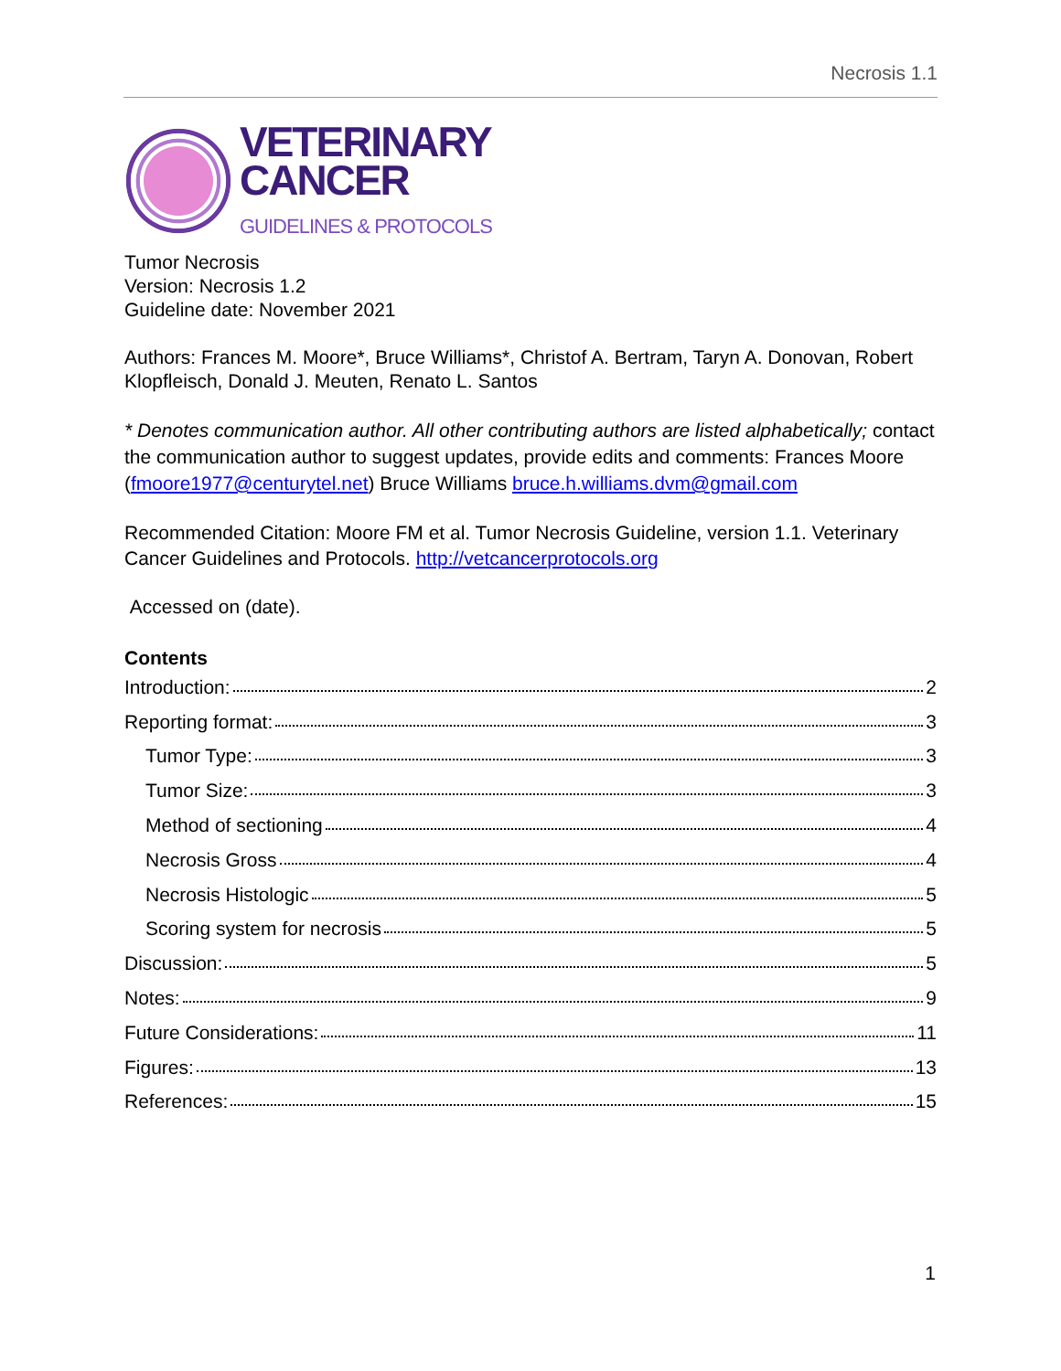Necrosis 1.1
VETERINARY
CANCER
GUIDELINES & PROTOCOLS
Tumor Necrosis
Version: Necrosis 1.2
Guideline date: November 2021
Authors: Frances M. Moore*, Bruce Williams*, Christof A. Bertram, Taryn A. Donovan, Robert Klopfleisch, Donald J. Meuten, Renato L. Santos
* Denotes communication author. All other contributing authors are listed alphabetically; contact the communication author to suggest updates, provide edits and comments: Frances Moore (fmoore1977@centurytel.net) Bruce Williams bruce.h.williams.dvm@gmail.com
Recommended Citation: Moore FM et al. Tumor Necrosis Guideline, version 1.1. Veterinary Cancer Guidelines and Protocols. http://vetcancerprotocols.org
Accessed on (date).
Contents
Introduction: 2
Reporting format: 3
Tumor Type: 3
Tumor Size: 3
Method of sectioning 4
Necrosis Gross 4
Necrosis Histologic 5
Scoring system for necrosis 5
Discussion: 5
Notes: 9
Future Considerations: 11
Figures: 13
References: 15
1